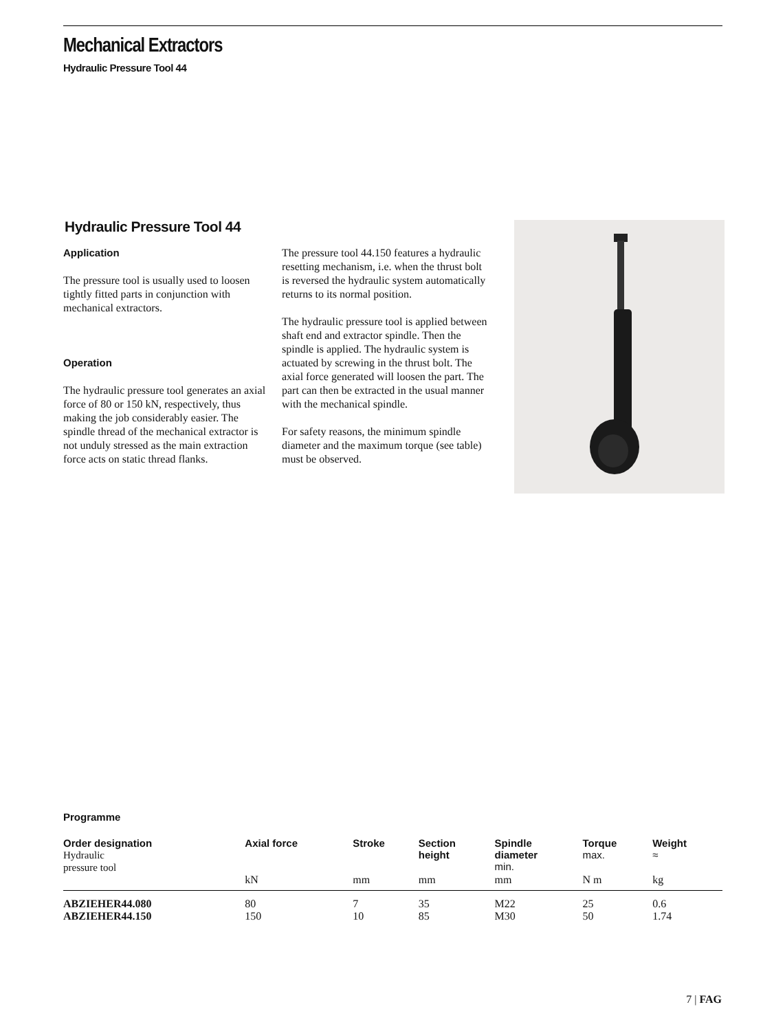Mechanical Extractors
Hydraulic Pressure Tool 44
Hydraulic Pressure Tool 44
Application
The pressure tool is usually used to loosen tightly fitted parts in conjunction with mechanical extractors.
Operation
The hydraulic pressure tool generates an axial force of 80 or 150 kN, respectively, thus making the job considerably easier. The spindle thread of the mechanical extractor is not unduly stressed as the main extraction force acts on static thread flanks.
The pressure tool 44.150 features a hydraulic resetting mechanism, i.e. when the thrust bolt is reversed the hydraulic system automatically returns to its normal position.
The hydraulic pressure tool is applied between shaft end and extractor spindle. Then the spindle is applied. The hydraulic system is actuated by screwing in the thrust bolt. The axial force generated will loosen the part. The part can then be extracted in the usual manner with the mechanical spindle.
For safety reasons, the minimum spindle diameter and the maximum torque (see table) must be observed.
Programme
| Order designation Hydraulic pressure tool | Axial force | Stroke | Section height | Spindle diameter min. | Torque max. | Weight ≈ |
| --- | --- | --- | --- | --- | --- | --- |
| | kN | mm | mm | mm | N m | kg |
| ABZIEHER44.080 | 80 | 7 | 35 | M22 | 25 | 0.6 |
| ABZIEHER44.150 | 150 | 10 | 85 | M30 | 50 | 1.74 |
7 | FAG